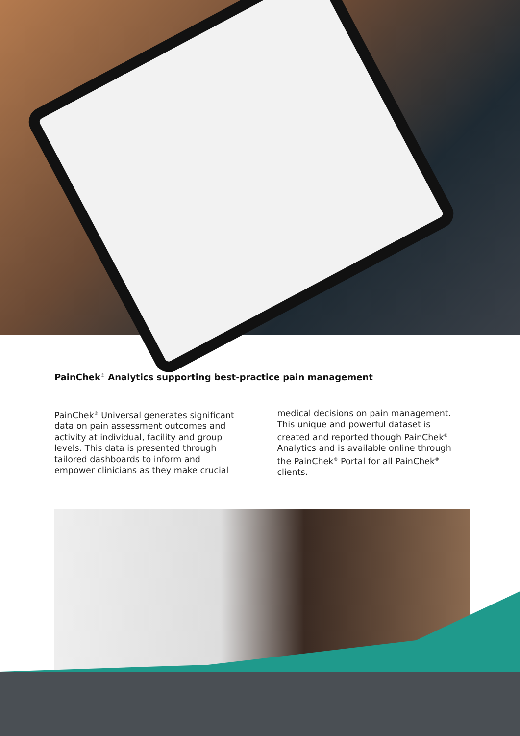PainChek<sup>®</sup> Analytics supporting best-practice pain management
PainChek<sup>®</sup> Universal generates significant data on pain assessment outcomes and activity at individual, facility and group levels. This data is presented through tailored dashboards to inform and empower clinicians as they make crucial
medical decisions on pain management. This unique and powerful dataset is created and reported though PainChek<sup>®</sup> Analytics and is available online through the PainChek<sup>®</sup> Portal for all PainChek<sup>®</sup> clients.